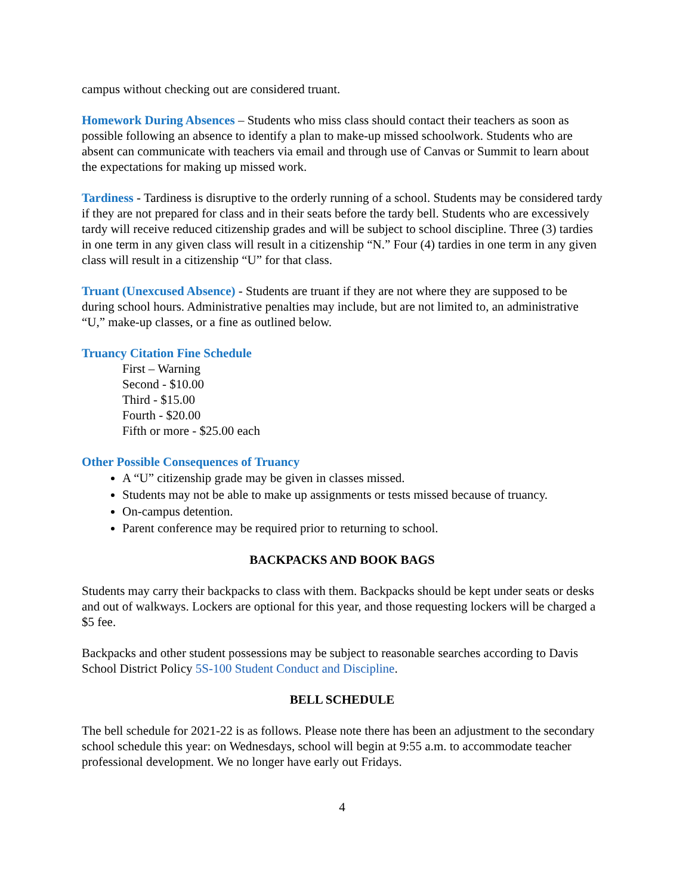campus without checking out are considered truant.
Homework During Absences – Students who miss class should contact their teachers as soon as possible following an absence to identify a plan to make-up missed schoolwork. Students who are absent can communicate with teachers via email and through use of Canvas or Summit to learn about the expectations for making up missed work.
Tardiness - Tardiness is disruptive to the orderly running of a school. Students may be considered tardy if they are not prepared for class and in their seats before the tardy bell. Students who are excessively tardy will receive reduced citizenship grades and will be subject to school discipline. Three (3) tardies in one term in any given class will result in a citizenship “N.” Four (4) tardies in one term in any given class will result in a citizenship “U” for that class.
Truant (Unexcused Absence) - Students are truant if they are not where they are supposed to be during school hours. Administrative penalties may include, but are not limited to, an administrative “U,” make-up classes, or a fine as outlined below.
Truancy Citation Fine Schedule
First – Warning
Second - $10.00
Third - $15.00
Fourth - $20.00
Fifth or more - $25.00 each
Other Possible Consequences of Truancy
A “U” citizenship grade may be given in classes missed.
Students may not be able to make up assignments or tests missed because of truancy.
On-campus detention.
Parent conference may be required prior to returning to school.
BACKPACKS AND BOOK BAGS
Students may carry their backpacks to class with them. Backpacks should be kept under seats or desks and out of walkways. Lockers are optional for this year, and those requesting lockers will be charged a $5 fee.
Backpacks and other student possessions may be subject to reasonable searches according to Davis School District Policy 5S-100 Student Conduct and Discipline.
BELL SCHEDULE
The bell schedule for 2021-22 is as follows. Please note there has been an adjustment to the secondary school schedule this year: on Wednesdays, school will begin at 9:55 a.m. to accommodate teacher professional development. We no longer have early out Fridays.
4